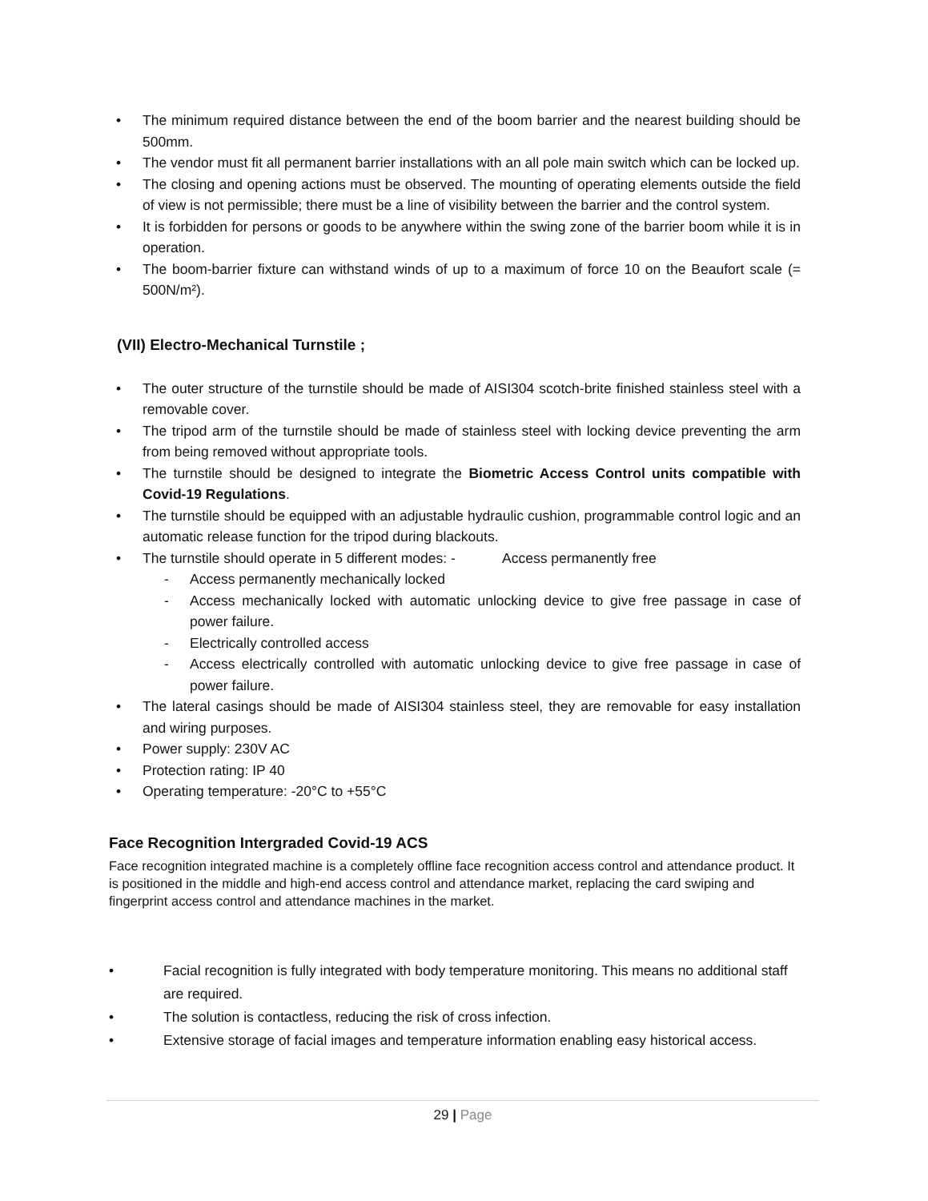• The minimum required distance between the end of the boom barrier and the nearest building should be 500mm.
• The vendor must fit all permanent barrier installations with an all pole main switch which can be locked up.
• The closing and opening actions must be observed. The mounting of operating elements outside the field of view is not permissible; there must be a line of visibility between the barrier and the control system.
• It is forbidden for persons or goods to be anywhere within the swing zone of the barrier boom while it is in operation.
• The boom-barrier fixture can withstand winds of up to a maximum of force 10 on the Beaufort scale (= 500N/m²).
(VII) Electro-Mechanical Turnstile ;
• The outer structure of the turnstile should be made of AISI304 scotch-brite finished stainless steel with a removable cover.
• The tripod arm of the turnstile should be made of stainless steel with locking device preventing the arm from being removed without appropriate tools.
• The turnstile should be designed to integrate the Biometric Access Control units compatible with Covid-19 Regulations.
• The turnstile should be equipped with an adjustable hydraulic cushion, programmable control logic and an automatic release function for the tripod during blackouts.
• The turnstile should operate in 5 different modes: - Access permanently free
- Access permanently mechanically locked
- Access mechanically locked with automatic unlocking device to give free passage in case of power failure.
- Electrically controlled access
- Access electrically controlled with automatic unlocking device to give free passage in case of power failure.
• The lateral casings should be made of AISI304 stainless steel, they are removable for easy installation and wiring purposes.
• Power supply: 230V AC
• Protection rating: IP 40
• Operating temperature: -20°C to +55°C
Face Recognition Intergraded Covid-19 ACS
Face recognition integrated machine is a completely offline face recognition access control and attendance product. It is positioned in the middle and high-end access control and attendance market, replacing the card swiping and fingerprint access control and attendance machines in the market.
• Facial recognition is fully integrated with body temperature monitoring. This means no additional staff are required.
• The solution is contactless, reducing the risk of cross infection.
• Extensive storage of facial images and temperature information enabling easy historical access.
29 | Page